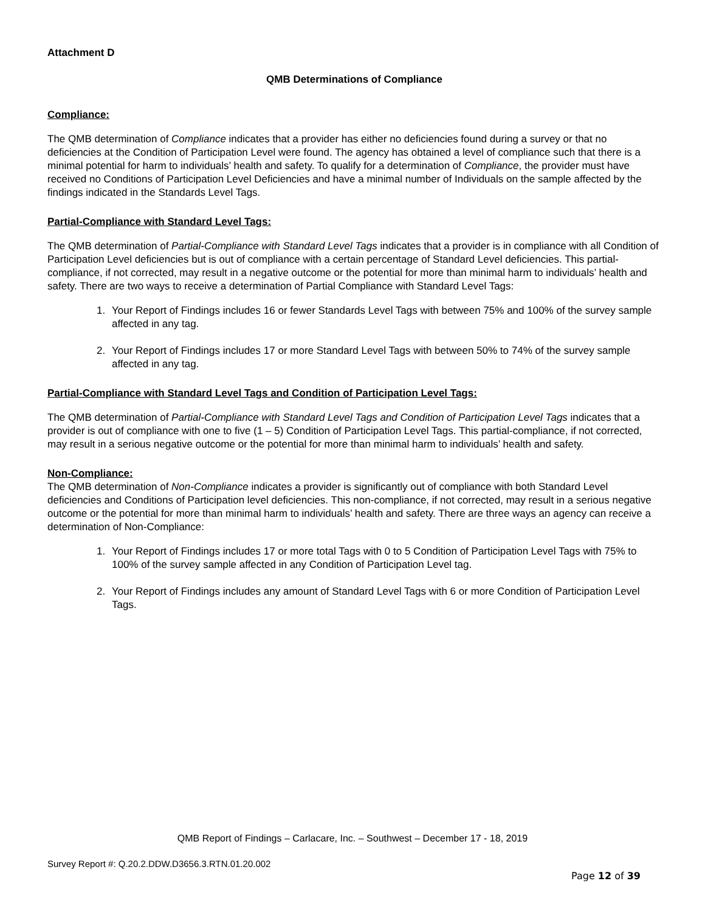Attachment D
QMB Determinations of Compliance
Compliance:
The QMB determination of Compliance indicates that a provider has either no deficiencies found during a survey or that no deficiencies at the Condition of Participation Level were found. The agency has obtained a level of compliance such that there is a minimal potential for harm to individuals’ health and safety. To qualify for a determination of Compliance, the provider must have received no Conditions of Participation Level Deficiencies and have a minimal number of Individuals on the sample affected by the findings indicated in the Standards Level Tags.
Partial-Compliance with Standard Level Tags:
The QMB determination of Partial-Compliance with Standard Level Tags indicates that a provider is in compliance with all Condition of Participation Level deficiencies but is out of compliance with a certain percentage of Standard Level deficiencies. This partial-compliance, if not corrected, may result in a negative outcome or the potential for more than minimal harm to individuals’ health and safety. There are two ways to receive a determination of Partial Compliance with Standard Level Tags:
1. Your Report of Findings includes 16 or fewer Standards Level Tags with between 75% and 100% of the survey sample affected in any tag.
2. Your Report of Findings includes 17 or more Standard Level Tags with between 50% to 74% of the survey sample affected in any tag.
Partial-Compliance with Standard Level Tags and Condition of Participation Level Tags:
The QMB determination of Partial-Compliance with Standard Level Tags and Condition of Participation Level Tags indicates that a provider is out of compliance with one to five (1 – 5) Condition of Participation Level Tags. This partial-compliance, if not corrected, may result in a serious negative outcome or the potential for more than minimal harm to individuals’ health and safety.
Non-Compliance:
The QMB determination of Non-Compliance indicates a provider is significantly out of compliance with both Standard Level deficiencies and Conditions of Participation level deficiencies. This non-compliance, if not corrected, may result in a serious negative outcome or the potential for more than minimal harm to individuals’ health and safety. There are three ways an agency can receive a determination of Non-Compliance:
1. Your Report of Findings includes 17 or more total Tags with 0 to 5 Condition of Participation Level Tags with 75% to 100% of the survey sample affected in any Condition of Participation Level tag.
2. Your Report of Findings includes any amount of Standard Level Tags with 6 or more Condition of Participation Level Tags.
QMB Report of Findings – Carlacare, Inc. – Southwest – December 17 - 18, 2019
Survey Report #: Q.20.2.DDW.D3656.3.RTN.01.20.002
Page 12 of 39